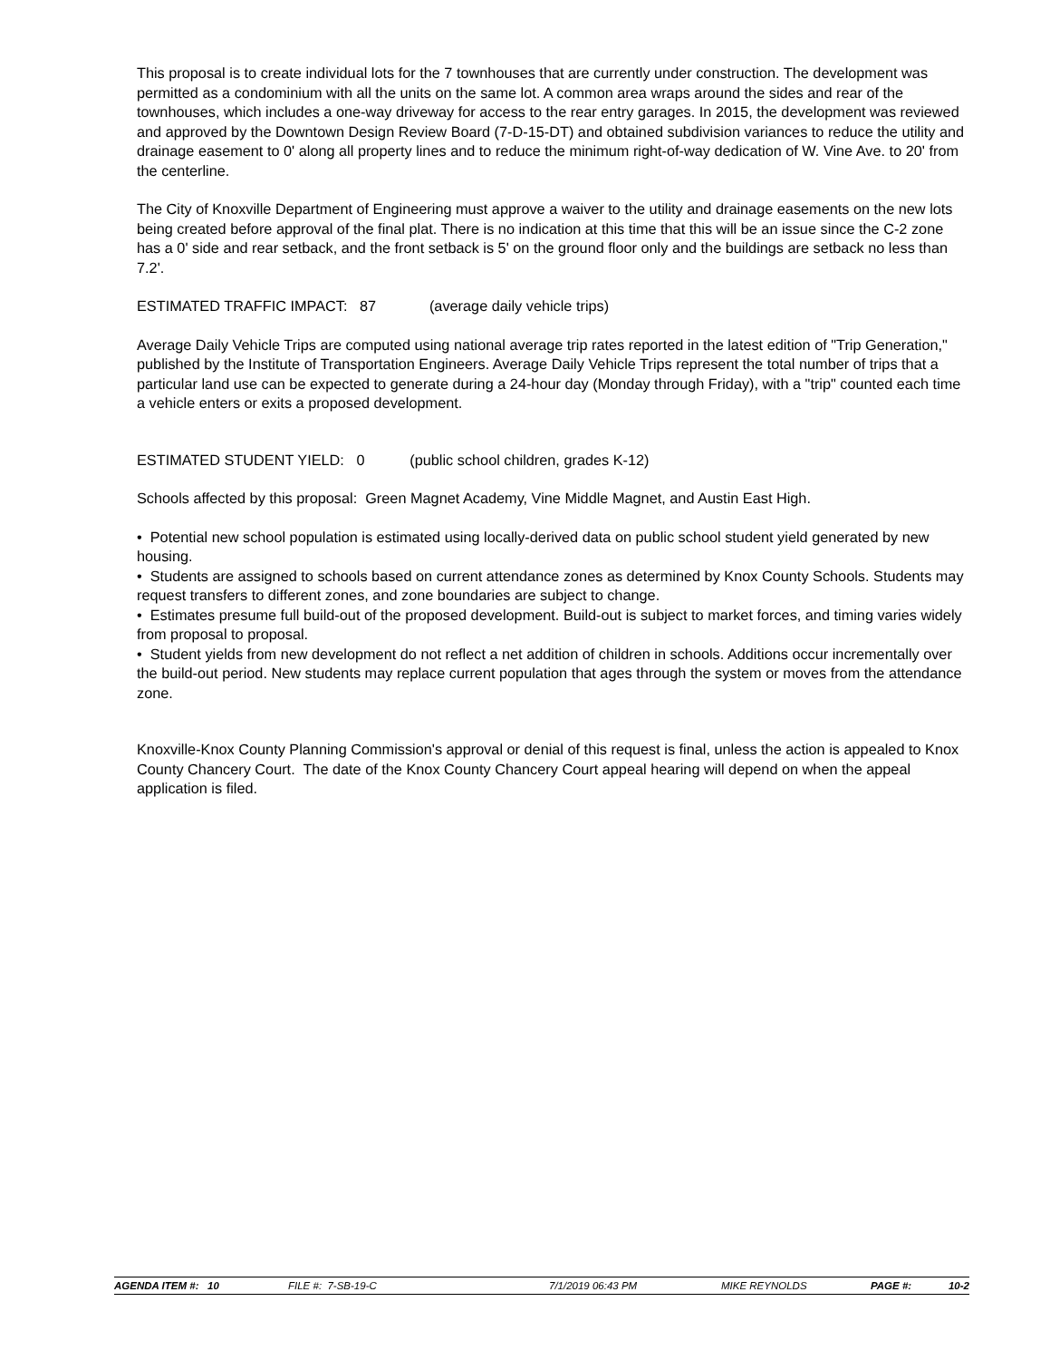This proposal is to create individual lots for the 7 townhouses that are currently under construction. The development was permitted as a condominium with all the units on the same lot. A common area wraps around the sides and rear of the townhouses, which includes a one-way driveway for access to the rear entry garages. In 2015, the development was reviewed and approved by the Downtown Design Review Board (7-D-15-DT) and obtained subdivision variances to reduce the utility and drainage easement to 0' along all property lines and to reduce the minimum right-of-way dedication of W. Vine Ave. to 20' from the centerline.
The City of Knoxville Department of Engineering must approve a waiver to the utility and drainage easements on the new lots being created before approval of the final plat. There is no indication at this time that this will be an issue since the C-2 zone has a 0' side and rear setback, and the front setback is 5' on the ground floor only and the buildings are setback no less than 7.2'.
ESTIMATED TRAFFIC IMPACT: 87 (average daily vehicle trips)
Average Daily Vehicle Trips are computed using national average trip rates reported in the latest edition of "Trip Generation," published by the Institute of Transportation Engineers. Average Daily Vehicle Trips represent the total number of trips that a particular land use can be expected to generate during a 24-hour day (Monday through Friday), with a "trip" counted each time a vehicle enters or exits a proposed development.
ESTIMATED STUDENT YIELD: 0 (public school children, grades K-12)
Schools affected by this proposal: Green Magnet Academy, Vine Middle Magnet, and Austin East High.
• Potential new school population is estimated using locally-derived data on public school student yield generated by new housing.
• Students are assigned to schools based on current attendance zones as determined by Knox County Schools. Students may request transfers to different zones, and zone boundaries are subject to change.
• Estimates presume full build-out of the proposed development. Build-out is subject to market forces, and timing varies widely from proposal to proposal.
• Student yields from new development do not reflect a net addition of children in schools. Additions occur incrementally over the build-out period. New students may replace current population that ages through the system or moves from the attendance zone.
Knoxville-Knox County Planning Commission's approval or denial of this request is final, unless the action is appealed to Knox County Chancery Court. The date of the Knox County Chancery Court appeal hearing will depend on when the appeal application is filed.
AGENDA ITEM #: 10 FILE #: 7-SB-19-C 7/1/2019 06:43 PM MIKE REYNOLDS PAGE #: 10-2